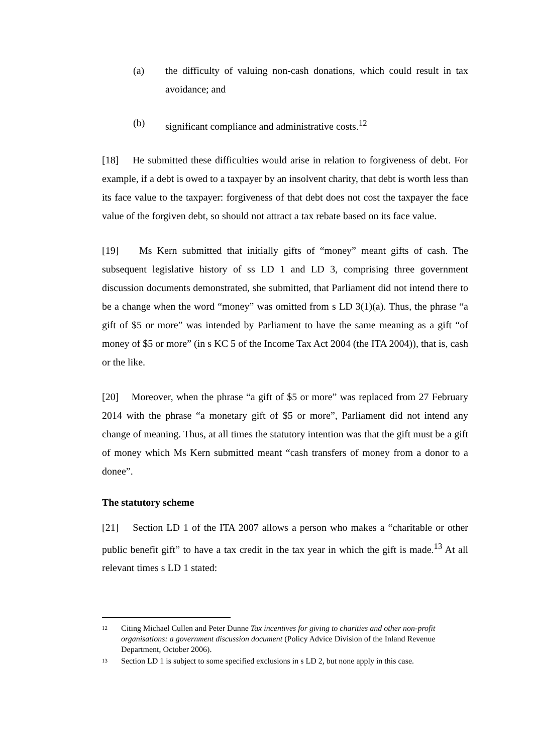(a) the difficulty of valuing non-cash donations, which could result in tax avoidance; and
(b) significant compliance and administrative costs.<sup>12</sup>
[18] He submitted these difficulties would arise in relation to forgiveness of debt. For example, if a debt is owed to a taxpayer by an insolvent charity, that debt is worth less than its face value to the taxpayer: forgiveness of that debt does not cost the taxpayer the face value of the forgiven debt, so should not attract a tax rebate based on its face value.
[19] Ms Kern submitted that initially gifts of “money” meant gifts of cash. The subsequent legislative history of ss LD 1 and LD 3, comprising three government discussion documents demonstrated, she submitted, that Parliament did not intend there to be a change when the word “money” was omitted from s LD 3(1)(a). Thus, the phrase “a gift of $5 or more” was intended by Parliament to have the same meaning as a gift “of money of $5 or more” (in s KC 5 of the Income Tax Act 2004 (the ITA 2004)), that is, cash or the like.
[20] Moreover, when the phrase “a gift of $5 or more” was replaced from 27 February 2014 with the phrase “a monetary gift of $5 or more”, Parliament did not intend any change of meaning. Thus, at all times the statutory intention was that the gift must be a gift of money which Ms Kern submitted meant “cash transfers of money from a donor to a donee”.
The statutory scheme
[21] Section LD 1 of the ITA 2007 allows a person who makes a “charitable or other public benefit gift” to have a tax credit in the tax year in which the gift is made.<sup>13</sup> At all relevant times s LD 1 stated:
12 Citing Michael Cullen and Peter Dunne Tax incentives for giving to charities and other non-profit organisations: a government discussion document (Policy Advice Division of the Inland Revenue Department, October 2006).
13 Section LD 1 is subject to some specified exclusions in s LD 2, but none apply in this case.